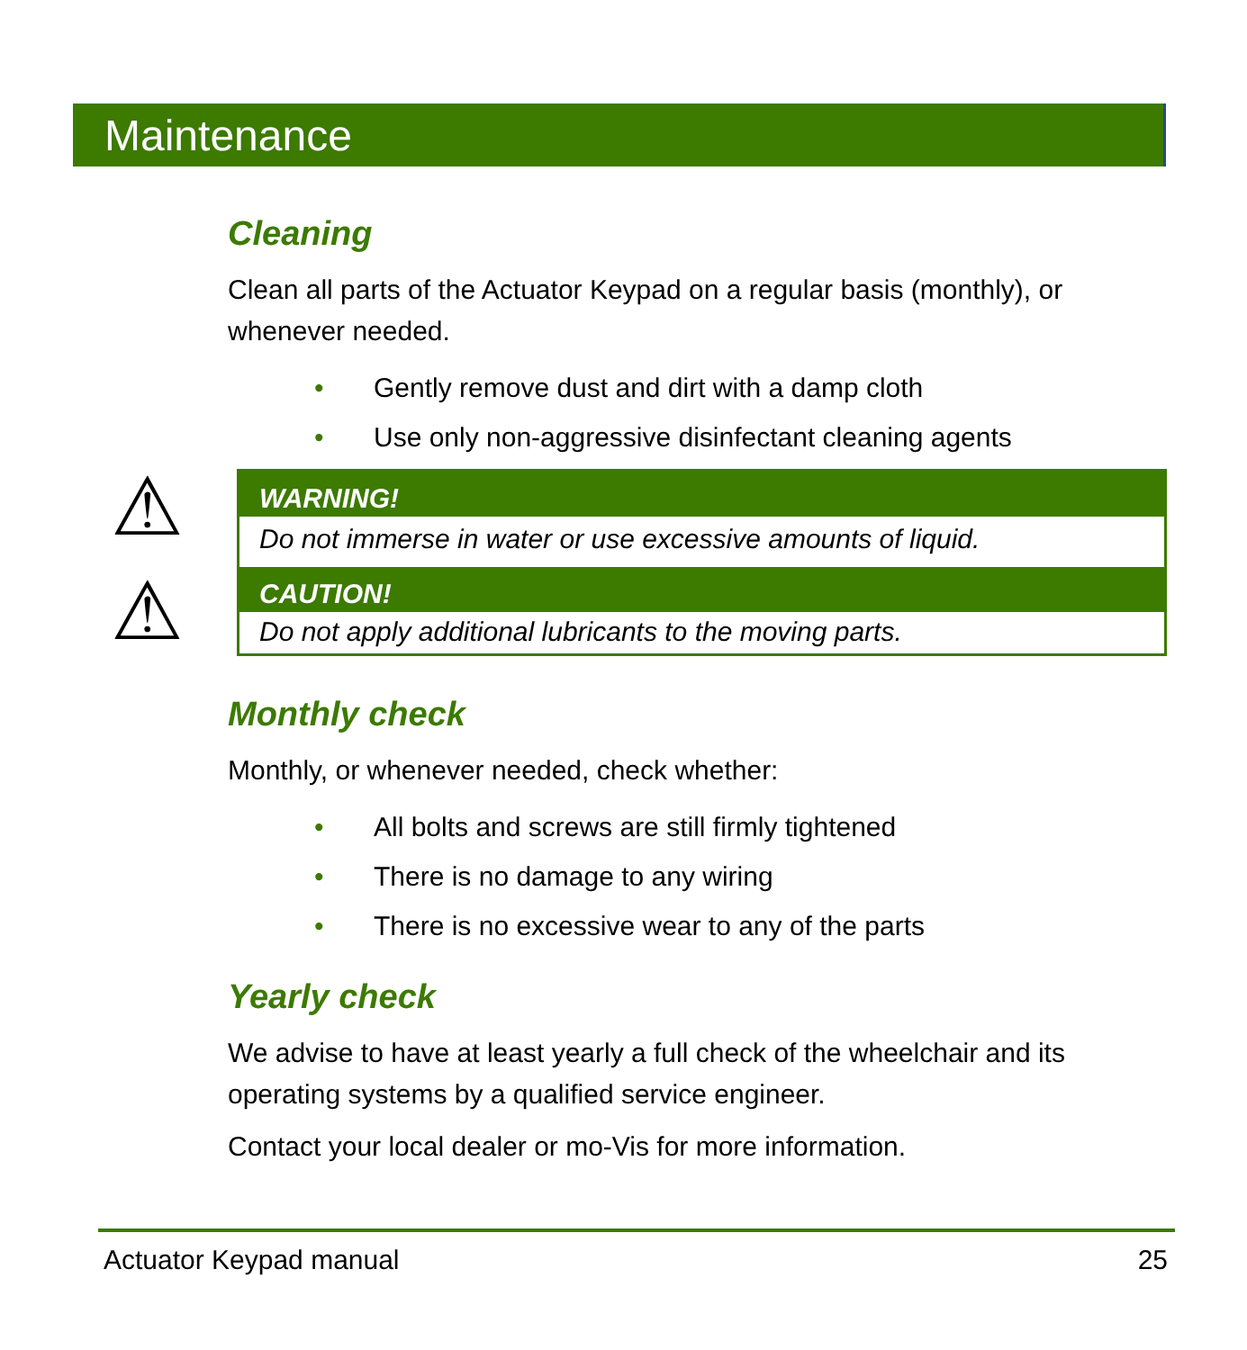Maintenance
Cleaning
Clean all parts of the Actuator Keypad on a regular basis (monthly), or whenever needed.
• Gently remove dust and dirt with a damp cloth
• Use only non-aggressive disinfectant cleaning agents
⚠
⚠
WARNING!
Do not immerse in water or use excessive amounts of liquid.
CAUTION!
Do not apply additional lubricants to the moving parts.
Monthly check
Monthly, or whenever needed, check whether:
• All bolts and screws are still firmly tightened
• There is no damage to any wiring
• There is no excessive wear to any of the parts
Yearly check
We advise to have at least yearly a full check of the wheelchair and its operating systems by a qualified service engineer.
Contact your local dealer or mo-Vis for more information.
Actuator Keypad manual 25